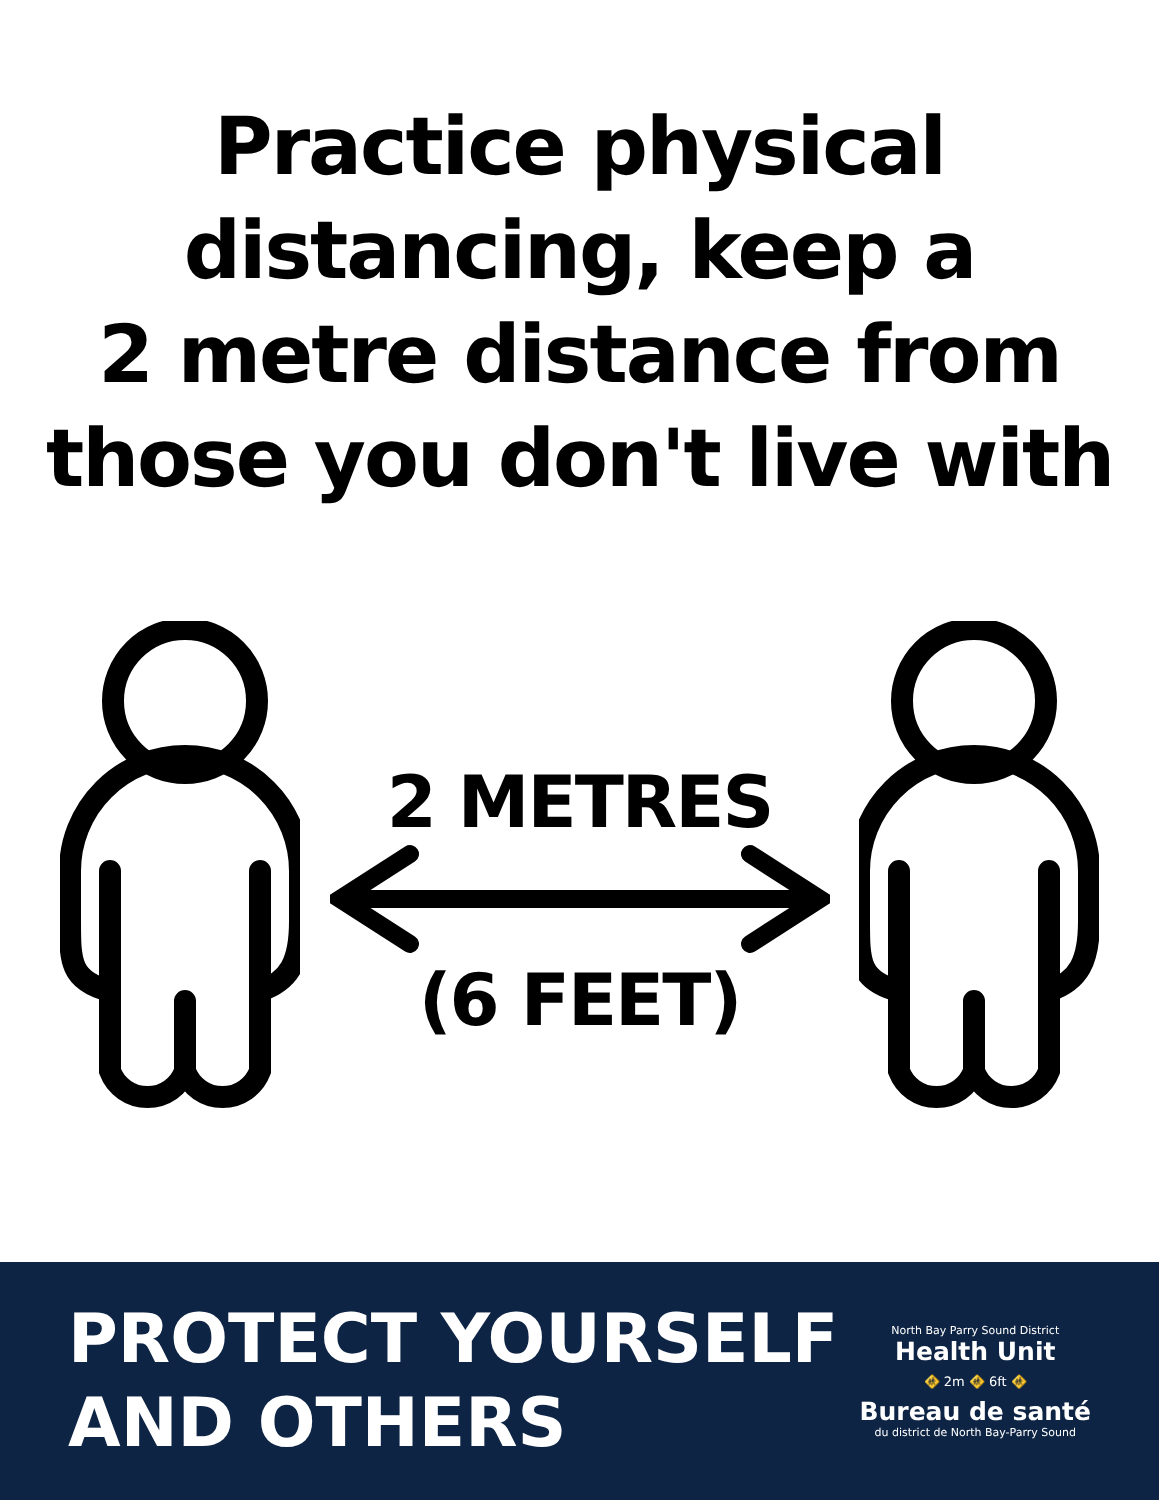Practice physical
distancing, keep a
2 metre distance from
those you don't live with
2 METRES
(6 FEET)
PROTECT YOURSELF
AND OTHERS
North Bay Parry Sound District
Health Unit
🚸 2m 🚸 6ft 🚸
Bureau de santé
du district de North Bay-Parry Sound